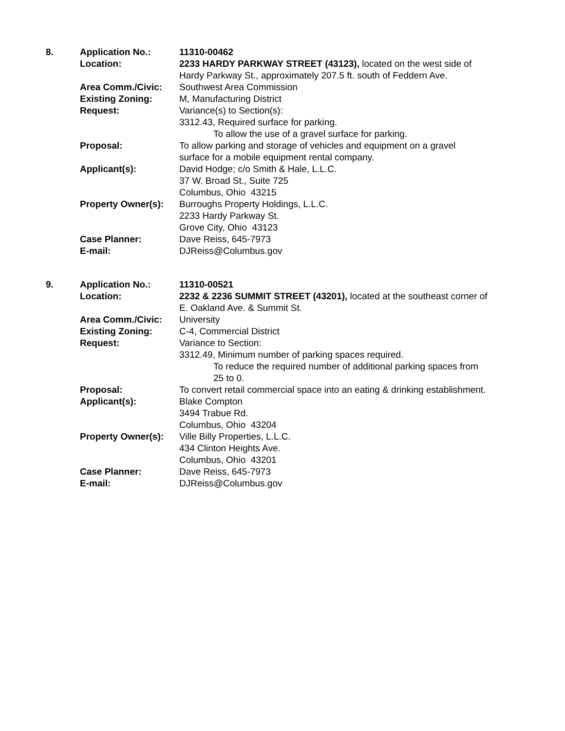| 8. | Application No.: | 11310-00462 |
| | Location: | 2233 HARDY PARKWAY STREET (43123), located on the west side of Hardy Parkway St., approximately 207.5 ft. south of Feddern Ave. |
| | Area Comm./Civic: | Southwest Area Commission |
| | Existing Zoning: | M, Manufacturing District |
| | Request: | Variance(s) to Section(s): 3312.43, Required surface for parking. To allow the use of a gravel surface for parking. |
| | Proposal: | To allow parking and storage of vehicles and equipment on a gravel surface for a mobile equipment rental company. |
| | Applicant(s): | David Hodge; c/o Smith & Hale, L.L.C. 37 W. Broad St., Suite 725 Columbus, Ohio 43215 |
| | Property Owner(s): | Burroughs Property Holdings, L.L.C. 2233 Hardy Parkway St. Grove City, Ohio 43123 |
| | Case Planner: | Dave Reiss, 645-7973 |
| | E-mail: | DJReiss@Columbus.gov |
| 9. | Application No.: | 11310-00521 |
| | Location: | 2232 & 2236 SUMMIT STREET (43201), located at the southeast corner of E. Oakland Ave. & Summit St. |
| | Area Comm./Civic: | University |
| | Existing Zoning: | C-4, Commercial District |
| | Request: | Variance to Section: 3312.49, Minimum number of parking spaces required. To reduce the required number of additional parking spaces from 25 to 0. |
| | Proposal: | To convert retail commercial space into an eating & drinking establishment. |
| | Applicant(s): | Blake Compton 3494 Trabue Rd. Columbus, Ohio 43204 |
| | Property Owner(s): | Ville Billy Properties, L.L.C. 434 Clinton Heights Ave. Columbus, Ohio 43201 |
| | Case Planner: | Dave Reiss, 645-7973 |
| | E-mail: | DJReiss@Columbus.gov |